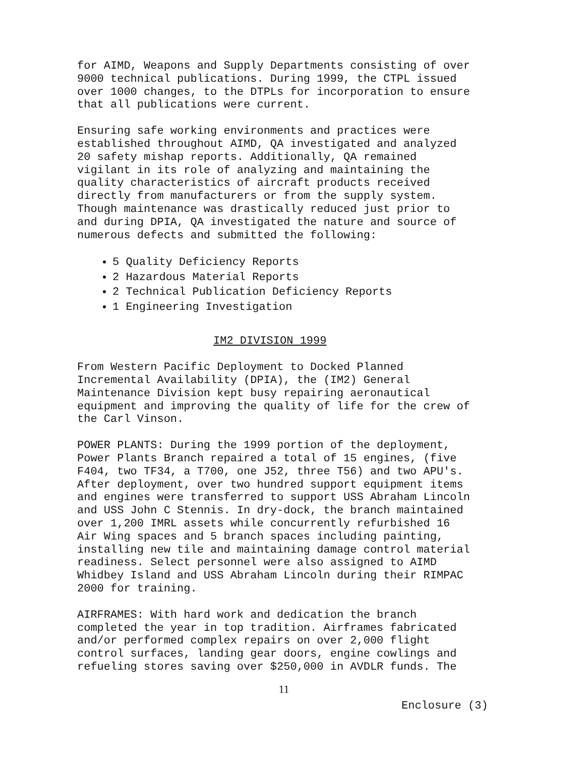for AIMD, Weapons and Supply Departments consisting of over 9000 technical publications. During 1999, the CTPL issued over 1000 changes, to the DTPLs for incorporation to ensure that all publications were current.
Ensuring safe working environments and practices were established throughout AIMD, QA investigated and analyzed 20 safety mishap reports. Additionally, QA remained vigilant in its role of analyzing and maintaining the quality characteristics of aircraft products received directly from manufacturers or from the supply system. Though maintenance was drastically reduced just prior to and during DPIA, QA investigated the nature and source of numerous defects and submitted the following:
5 Quality Deficiency Reports
2 Hazardous Material Reports
2 Technical Publication Deficiency Reports
1 Engineering Investigation
IM2 DIVISION 1999
From Western Pacific Deployment to Docked Planned Incremental Availability (DPIA), the (IM2) General Maintenance Division kept busy repairing aeronautical equipment and improving the quality of life for the crew of the Carl Vinson.
POWER PLANTS: During the 1999 portion of the deployment, Power Plants Branch repaired a total of 15 engines, (five F404, two TF34, a T700, one J52, three T56) and two APU's. After deployment, over two hundred support equipment items and engines were transferred to support USS Abraham Lincoln and USS John C Stennis. In dry-dock, the branch maintained over 1,200 IMRL assets while concurrently refurbished 16 Air Wing spaces and 5 branch spaces including painting, installing new tile and maintaining damage control material readiness. Select personnel were also assigned to AIMD Whidbey Island and USS Abraham Lincoln during their RIMPAC 2000 for training.
AIRFRAMES: With hard work and dedication the branch completed the year in top tradition. Airframes fabricated and/or performed complex repairs on over 2,000 flight control surfaces, landing gear doors, engine cowlings and refueling stores saving over $250,000 in AVDLR funds. The
11
Enclosure (3)